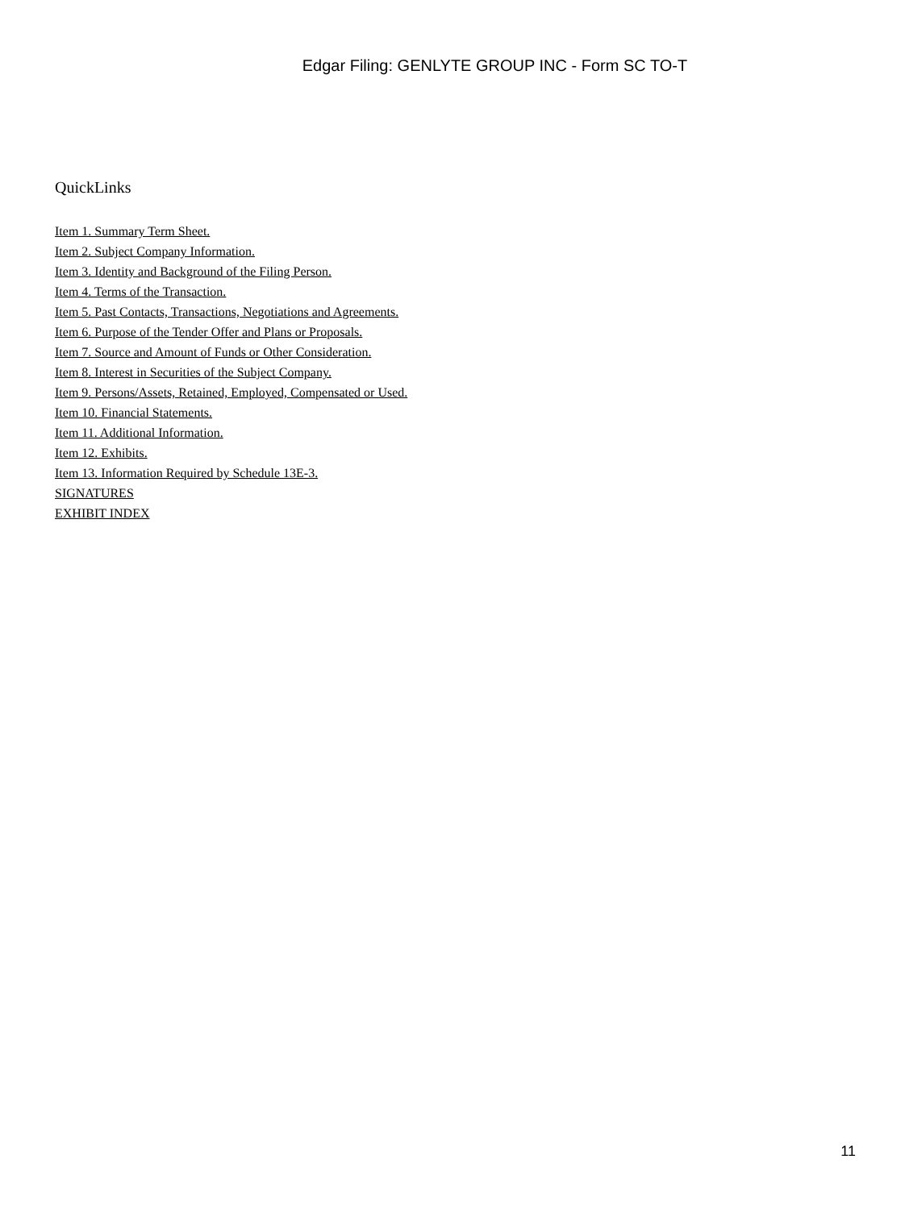Edgar Filing: GENLYTE GROUP INC - Form SC TO-T
QuickLinks
Item 1. Summary Term Sheet.
Item 2. Subject Company Information.
Item 3. Identity and Background of the Filing Person.
Item 4. Terms of the Transaction.
Item 5. Past Contacts, Transactions, Negotiations and Agreements.
Item 6. Purpose of the Tender Offer and Plans or Proposals.
Item 7. Source and Amount of Funds or Other Consideration.
Item 8. Interest in Securities of the Subject Company.
Item 9. Persons/Assets, Retained, Employed, Compensated or Used.
Item 10. Financial Statements.
Item 11. Additional Information.
Item 12. Exhibits.
Item 13. Information Required by Schedule 13E-3.
SIGNATURES
EXHIBIT INDEX
11